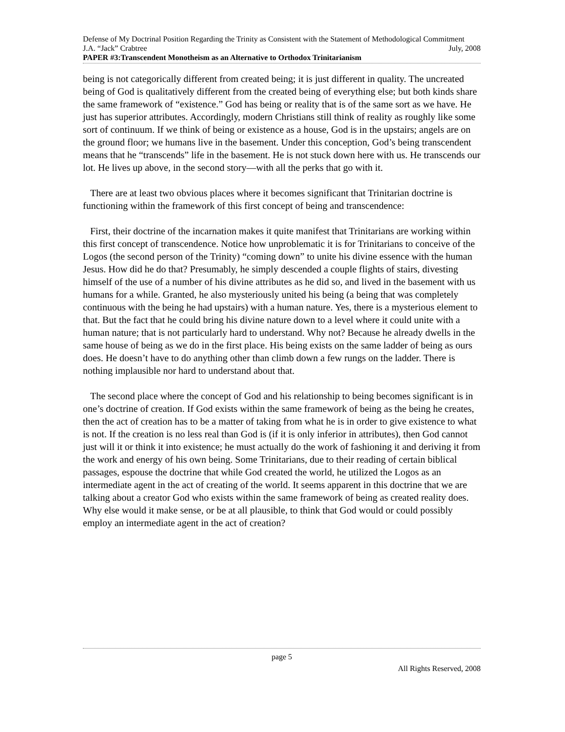Defense of My Doctrinal Position Regarding the Trinity as Consistent with the Statement of Methodological Commitment
J.A. “Jack” Crabtree July, 2008
PAPER #3:Transcendent Monotheism as an Alternative to Orthodox Trinitarianism
being is not categorically different from created being; it is just different in quality. The uncreated being of God is qualitatively different from the created being of everything else; but both kinds share the same framework of “existence.” God has being or reality that is of the same sort as we have. He just has superior attributes. Accordingly, modern Christians still think of reality as roughly like some sort of continuum. If we think of being or existence as a house, God is in the upstairs; angels are on the ground floor; we humans live in the basement. Under this conception, God’s being transcendent means that he “transcends” life in the basement. He is not stuck down here with us. He transcends our lot. He lives up above, in the second story—with all the perks that go with it.
There are at least two obvious places where it becomes significant that Trinitarian doctrine is functioning within the framework of this first concept of being and transcendence:
First, their doctrine of the incarnation makes it quite manifest that Trinitarians are working within this first concept of transcendence. Notice how unproblematic it is for Trinitarians to conceive of the Logos (the second person of the Trinity) “coming down” to unite his divine essence with the human Jesus. How did he do that? Presumably, he simply descended a couple flights of stairs, divesting himself of the use of a number of his divine attributes as he did so, and lived in the basement with us humans for a while. Granted, he also mysteriously united his being (a being that was completely continuous with the being he had upstairs) with a human nature. Yes, there is a mysterious element to that. But the fact that he could bring his divine nature down to a level where it could unite with a human nature; that is not particularly hard to understand. Why not? Because he already dwells in the same house of being as we do in the first place. His being exists on the same ladder of being as ours does. He doesn’t have to do anything other than climb down a few rungs on the ladder. There is nothing implausible nor hard to understand about that.
The second place where the concept of God and his relationship to being becomes significant is in one’s doctrine of creation. If God exists within the same framework of being as the being he creates, then the act of creation has to be a matter of taking from what he is in order to give existence to what is not. If the creation is no less real than God is (if it is only inferior in attributes), then God cannot just will it or think it into existence; he must actually do the work of fashioning it and deriving it from the work and energy of his own being. Some Trinitarians, due to their reading of certain biblical passages, espouse the doctrine that while God created the world, he utilized the Logos as an intermediate agent in the act of creating of the world. It seems apparent in this doctrine that we are talking about a creator God who exists within the same framework of being as created reality does. Why else would it make sense, or be at all plausible, to think that God would or could possibly employ an intermediate agent in the act of creation?
page 5
All Rights Reserved, 2008